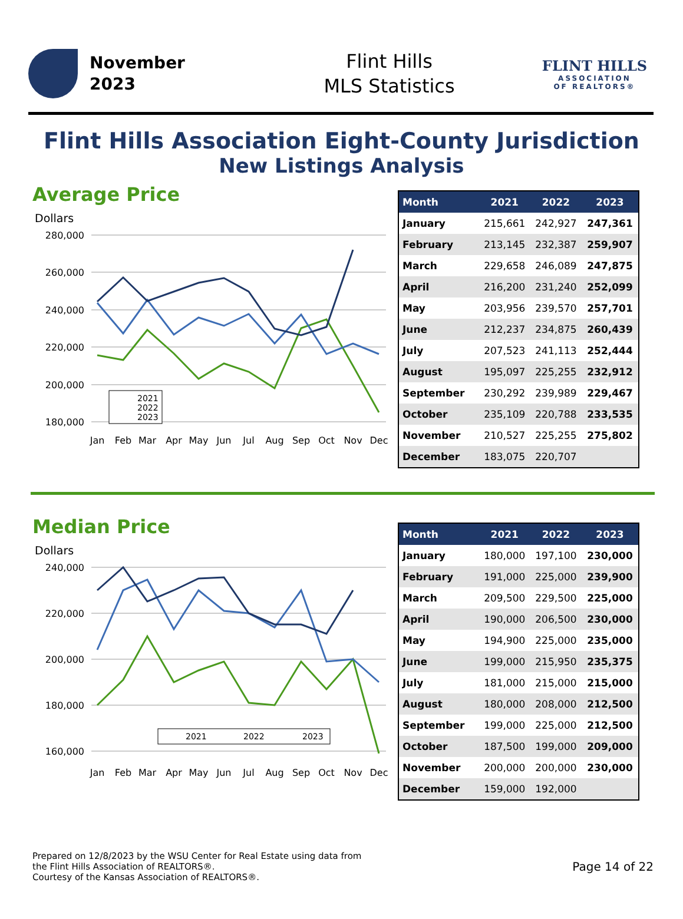November
2023
Flint Hills
MLS Statistics
FLINT HILLS
ASSOCIATION
OF REALTORS®
Flint Hills Association Eight-County Jurisdiction
New Listings Analysis
Average Price
Dollars
280,000
260,000
240,000
220,000
200,000
180,000
Jan
Feb
Mar
Apr
May
Jun
Jul
Aug
Sep
Oct
Nov
Dec
2021
2022
2023
| Month | 2021 | 2022 | 2023 |
| --- | --- | --- | --- |
| January | 215,661 | 242,927 | 247,361 |
| February | 213,145 | 232,387 | 259,907 |
| March | 229,658 | 246,089 | 247,875 |
| April | 216,200 | 231,240 | 252,099 |
| May | 203,956 | 239,570 | 257,701 |
| June | 212,237 | 234,875 | 260,439 |
| July | 207,523 | 241,113 | 252,444 |
| August | 195,097 | 225,255 | 232,912 |
| September | 230,292 | 239,989 | 229,467 |
| October | 235,109 | 220,788 | 233,535 |
| November | 210,527 | 225,255 | 275,802 |
| December | 183,075 | 220,707 | |
Median Price
Dollars
240,000
220,000
200,000
180,000
160,000
Jan
Feb
Mar
Apr
May
Jun
Jul
Aug
Sep
Oct
Nov
Dec
2021
2022
2023
| Month | 2021 | 2022 | 2023 |
| --- | --- | --- | --- |
| January | 180,000 | 197,100 | 230,000 |
| February | 191,000 | 225,000 | 239,900 |
| March | 209,500 | 229,500 | 225,000 |
| April | 190,000 | 206,500 | 230,000 |
| May | 194,900 | 225,000 | 235,000 |
| June | 199,000 | 215,950 | 235,375 |
| July | 181,000 | 215,000 | 215,000 |
| August | 180,000 | 208,000 | 212,500 |
| September | 199,000 | 225,000 | 212,500 |
| October | 187,500 | 199,000 | 209,000 |
| November | 200,000 | 200,000 | 230,000 |
| December | 159,000 | 192,000 | |
Prepared on 12/8/2023 by the WSU Center for Real Estate using data from
the Flint Hills Association of REALTORS®.
Courtesy of the Kansas Association of REALTORS®.
Page 14 of 22